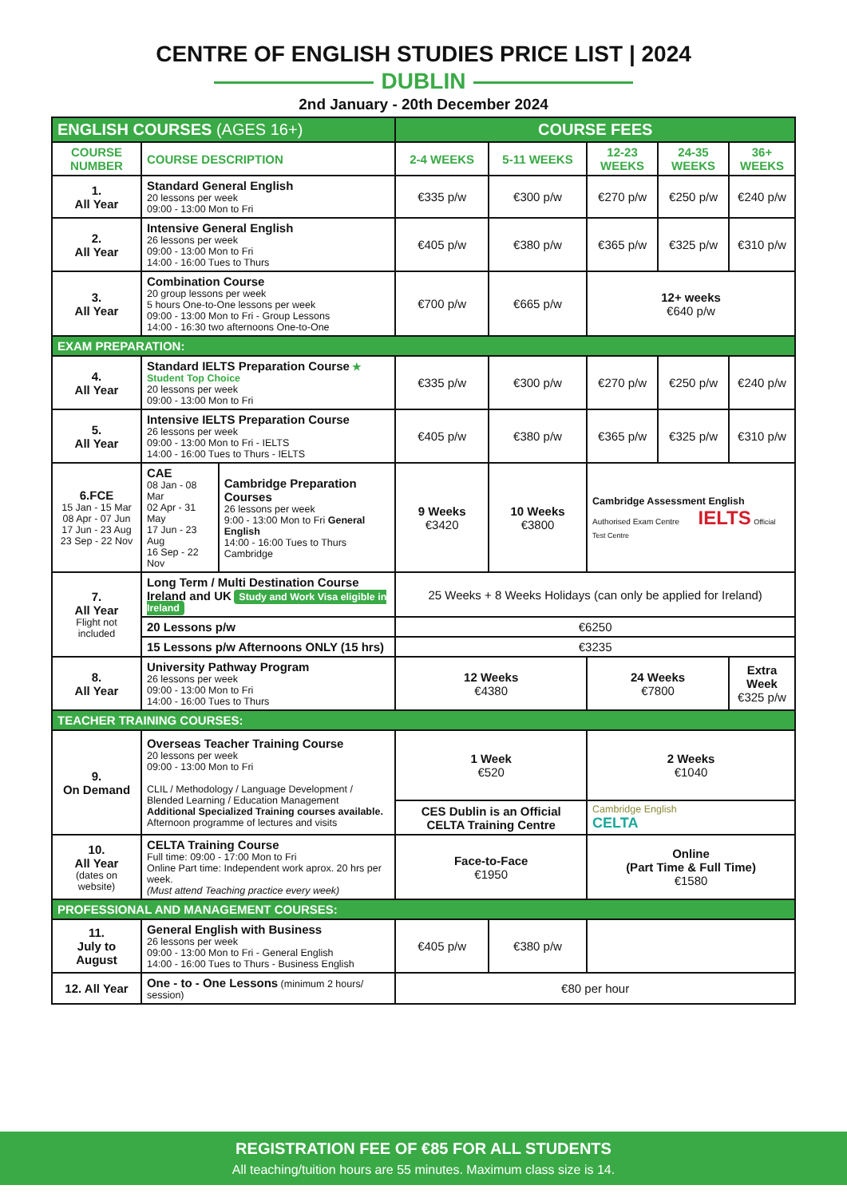CENTRE OF ENGLISH STUDIES PRICE LIST | 2024
DUBLIN
2nd January - 20th December 2024
| ENGLISH COURSES (AGES 16+) | | | COURSE FEES | | | | |
| --- | --- | --- | --- | --- | --- | --- | --- |
| COURSE NUMBER | COURSE DESCRIPTION | | 2-4 WEEKS | 5-11 WEEKS | 12-23 WEEKS | 24-35 WEEKS | 36+ WEEKS |
| 1. All Year | Standard General English 20 lessons per week 09:00 - 13:00 Mon to Fri | | €335 p/w | €300 p/w | €270 p/w | €250 p/w | €240 p/w |
| 2. All Year | Intensive General English 26 lessons per week 09:00 - 13:00 Mon to Fri 14:00 - 16:00 Tues to Thurs | | €405 p/w | €380 p/w | €365 p/w | €325 p/w | €310 p/w |
| 3. All Year | Combination Course 20 group lessons per week 5 hours One-to-One lessons per week 09:00 - 13:00 Mon to Fri - Group Lessons 14:00 - 16:30 two afternoons One-to-One | | €700 p/w | €665 p/w | 12+ weeks €640 p/w | | |
| EXAM PREPARATION: | | | | | | | |
| 4. All Year | Standard IELTS Preparation Course ★ Student Top Choice 20 lessons per week 09:00 - 13:00 Mon to Fri | | €335 p/w | €300 p/w | €270 p/w | €250 p/w | €240 p/w |
| 5. All Year | Intensive IELTS Preparation Course 26 lessons per week 09:00 - 13:00 Mon to Fri - IELTS 14:00 - 16:00 Tues to Thurs - IELTS | | €405 p/w | €380 p/w | €365 p/w | €325 p/w | €310 p/w |
| 6.FCE 15 Jan - 15 Mar 08 Apr - 07 Jun 17 Jun - 23 Aug 23 Sep - 22 Nov | CAE 08 Jan - 08 Mar 02 Apr - 31 May 17 Jun - 23 Aug 16 Sep - 22 Nov | Cambridge Preparation Courses 26 lessons per week 9:00 - 13:00 Mon to Fri General English 14:00 - 16:00 Tues to Thurs Cambridge | 9 Weeks €3420 | 10 Weeks €3800 | Cambridge Assessment English Authorised Exam Centre IELTS Official Test Centre | | |
| 7. All Year Flight not included | Long Term / Multi Destination Course Ireland and UK Study and Work Visa eligible in Ireland | | 25 Weeks + 8 Weeks Holidays (can only be applied for Ireland) | | | | |
| | 20 Lessons p/w | | €6250 | | | | |
| | 15 Lessons p/w Afternoons ONLY (15 hrs) | | €3235 | | | | |
| 8. All Year | University Pathway Program 26 lessons per week 09:00 - 13:00 Mon to Fri 14:00 - 16:00 Tues to Thurs | | 12 Weeks €4380 | | 24 Weeks €7800 | | Extra Week €325 p/w |
| TEACHER TRAINING COURSES: | | | | | | | |
| 9. On Demand | Overseas Teacher Training Course 20 lessons per week 09:00 - 13:00 Mon to Fri CLIL / Methodology / Language Development / Blended Learning / Education Management Additional Specialized Training courses available. Afternoon programme of lectures and visits | | 1 Week €520 | | 2 Weeks €1040 | | |
| | | | CES Dublin is an Official CELTA Training Centre | | Cambridge English CELTA | | |
| 10. All Year (dates on website) | CELTA Training Course Full time: 09:00 - 17:00 Mon to Fri Online Part time: Independent work aprox. 20 hrs per week. (Must attend Teaching practice every week) | | Face-to-Face €1950 | | Online (Part Time & Full Time) €1580 | | |
| PROFESSIONAL AND MANAGEMENT COURSES: | | | | | | | |
| 11. July to August | General English with Business 26 lessons per week 09:00 - 13:00 Mon to Fri - General English 14:00 - 16:00 Tues to Thurs - Business English | | €405 p/w | €380 p/w | | | |
| 12. All Year | One - to - One Lessons (minimum 2 hours/ session) | | €80 per hour | | | | |
REGISTRATION FEE OF €85 FOR ALL STUDENTS
All teaching/tuition hours are 55 minutes. Maximum class size is 14.